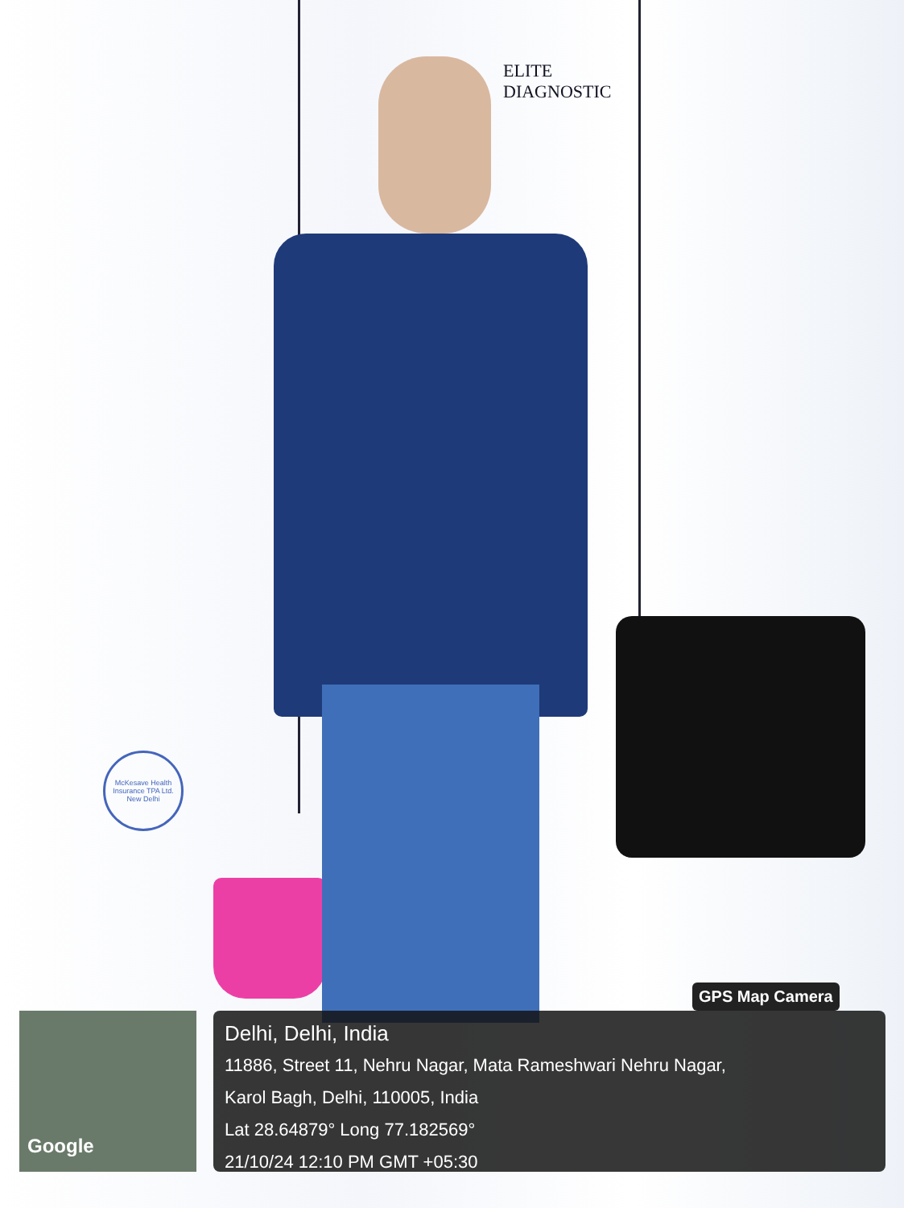ELITE
DIAGNOSTIC
McKesave Health Insurance TPA Ltd. New Delhi
Google
GPS Map Camera
Delhi, Delhi, India
11886, Street 11, Nehru Nagar, Mata Rameshwari Nehru Nagar,
Karol Bagh, Delhi, 110005, India
Lat 28.64879° Long 77.182569°
21/10/24 12:10 PM GMT +05:30